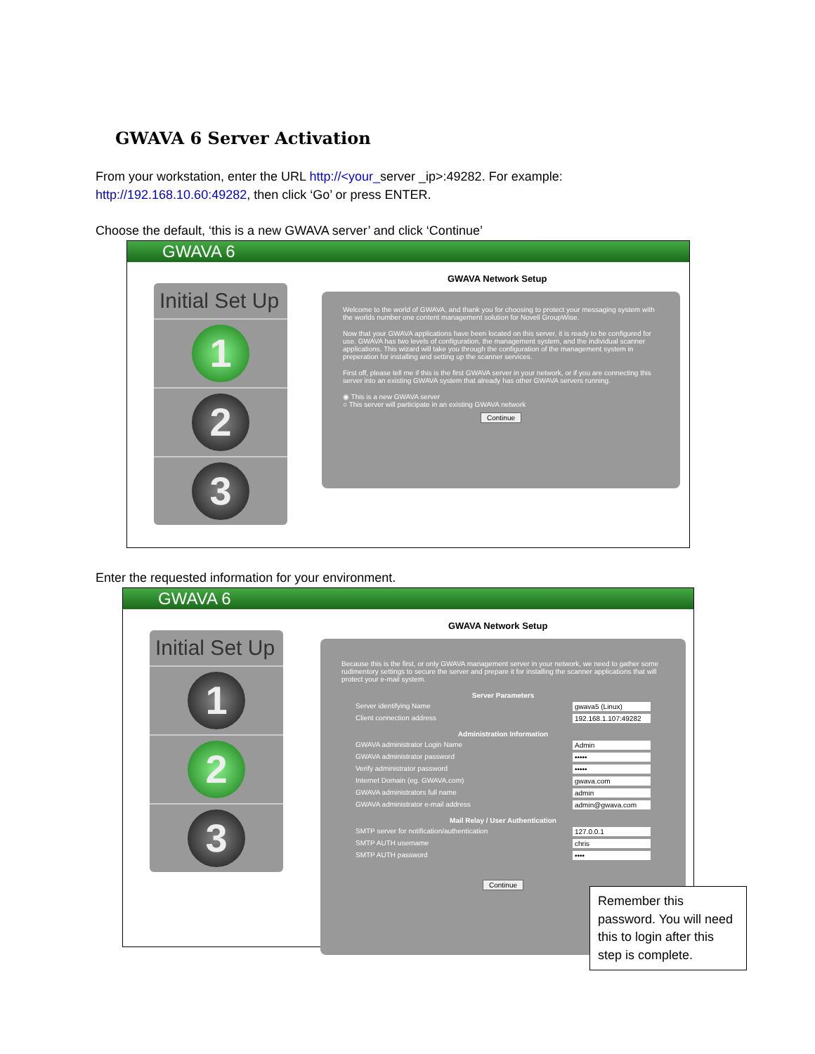GWAVA 6 Server Activation
From your workstation, enter the URL http://<your_server _ip>:49282. For example:
http://192.168.10.60:49282, then click ‘Go’ or press ENTER.
Choose the default, ‘this is a new GWAVA server’ and click ‘Continue’
GWAVA 6
Initial Set Up
1
2
3
GWAVA Network Setup
Welcome to the world of GWAVA, and thank you for choosing to protect your messaging system with the worlds number one content management solution for Novell GroupWise.
Now that your GWAVA applications have been located on this server, it is ready to be configured for use. GWAVA has two levels of configuration, the management system, and the individual scanner applications. This wizard will take you through the configuration of the management system in preperation for installing and setting up the scanner services.
First off, please tell me if this is the first GWAVA server in your network, or if you are connecting this server into an existing GWAVA system that already has other GWAVA servers running.
◉ This is a new GWAVA server
○ This server will participate in an existing GWAVA network
Continue
Enter the requested information for your environment.
GWAVA 6
Initial Set Up
1
2
3
GWAVA Network Setup
Because this is the first, or only GWAVA management server in your network, we need to gather some rudimentory settings to secure the server and prepare it for installing the scanner applications that will protect your e-mail system.
Server Parameters
Server identifying Name gwava5 (Linux)
Client connection address 192.168.1.107:49282
Administration Information
GWAVA administrator Login Name Admin
GWAVA administrator password •••••
Verify administrator password •••••
Internet Domain (eg. GWAVA.com) gwava.com
GWAVA administrators full name admin
GWAVA administrator e-mail address admin@gwava.com
Mail Relay / User Authentication
SMTP server for notification/authentication 127.0.0.1
SMTP AUTH username chris
SMTP AUTH password ••••
Continue
Remember this password. You will need this to login after this step is complete.